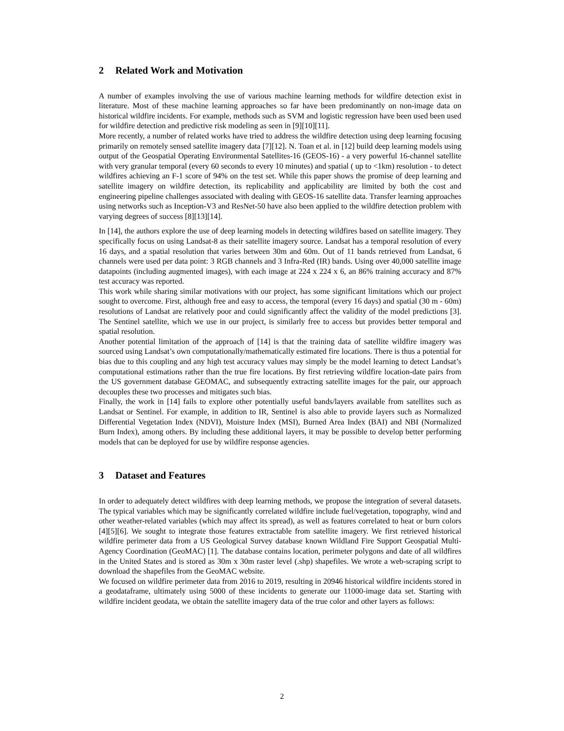2 Related Work and Motivation
A number of examples involving the use of various machine learning methods for wildfire detection exist in literature. Most of these machine learning approaches so far have been predominantly on non-image data on historical wildfire incidents. For example, methods such as SVM and logistic regression have been used been used for wildfire detection and predictive risk modeling as seen in [9][10][11].
More recently, a number of related works have tried to address the wildfire detection using deep learning focusing primarily on remotely sensed satellite imagery data [7][12]. N. Toan et al. in [12] build deep learning models using output of the Geospatial Operating Environmental Satellites-16 (GEOS-16) - a very powerful 16-channel satellite with very granular temporal (every 60 seconds to every 10 minutes) and spatial ( up to <1km) resolution - to detect wildfires achieving an F-1 score of 94% on the test set. While this paper shows the promise of deep learning and satellite imagery on wildfire detection, its replicability and applicability are limited by both the cost and engineering pipeline challenges associated with dealing with GEOS-16 satellite data. Transfer learning approaches using networks such as Inception-V3 and ResNet-50 have also been applied to the wildfire detection problem with varying degrees of success [8][13][14].
In [14], the authors explore the use of deep learning models in detecting wildfires based on satellite imagery. They specifically focus on using Landsat-8 as their satellite imagery source. Landsat has a temporal resolution of every 16 days, and a spatial resolution that varies between 30m and 60m. Out of 11 bands retrieved from Landsat, 6 channels were used per data point: 3 RGB channels and 3 Infra-Red (IR) bands. Using over 40,000 satellite image datapoints (including augmented images), with each image at 224 x 224 x 6, an 86% training accuracy and 87% test accuracy was reported.
This work while sharing similar motivations with our project, has some significant limitations which our project sought to overcome. First, although free and easy to access, the temporal (every 16 days) and spatial (30 m - 60m) resolutions of Landsat are relatively poor and could significantly affect the validity of the model predictions [3]. The Sentinel satellite, which we use in our project, is similarly free to access but provides better temporal and spatial resolution.
Another potential limitation of the approach of [14] is that the training data of satellite wildfire imagery was sourced using Landsat’s own computationally/mathematically estimated fire locations. There is thus a potential for bias due to this coupling and any high test accuracy values may simply be the model learning to detect Landsat’s computational estimations rather than the true fire locations. By first retrieving wildfire location-date pairs from the US government database GEOMAC, and subsequently extracting satellite images for the pair, our approach decouples these two processes and mitigates such bias.
Finally, the work in [14] fails to explore other potentially useful bands/layers available from satellites such as Landsat or Sentinel. For example, in addition to IR, Sentinel is also able to provide layers such as Normalized Differential Vegetation Index (NDVI), Moisture Index (MSI), Burned Area Index (BAI) and NBI (Normalized Burn Index), among others. By including these additional layers, it may be possible to develop better performing models that can be deployed for use by wildfire response agencies.
3 Dataset and Features
In order to adequately detect wildfires with deep learning methods, we propose the integration of several datasets. The typical variables which may be significantly correlated wildfire include fuel/vegetation, topography, wind and other weather-related variables (which may affect its spread), as well as features correlated to heat or burn colors [4][5][6]. We sought to integrate those features extractable from satellite imagery. We first retrieved historical wildfire perimeter data from a US Geological Survey database known Wildland Fire Support Geospatial Multi-Agency Coordination (GeoMAC) [1]. The database contains location, perimeter polygons and date of all wildfires in the United States and is stored as 30m x 30m raster level (.shp) shapefiles. We wrote a web-scraping script to download the shapefiles from the GeoMAC website.
We focused on wildfire perimeter data from 2016 to 2019, resulting in 20946 historical wildfire incidents stored in a geodataframe, ultimately using 5000 of these incidents to generate our 11000-image data set. Starting with wildfire incident geodata, we obtain the satellite imagery data of the true color and other layers as follows:
2